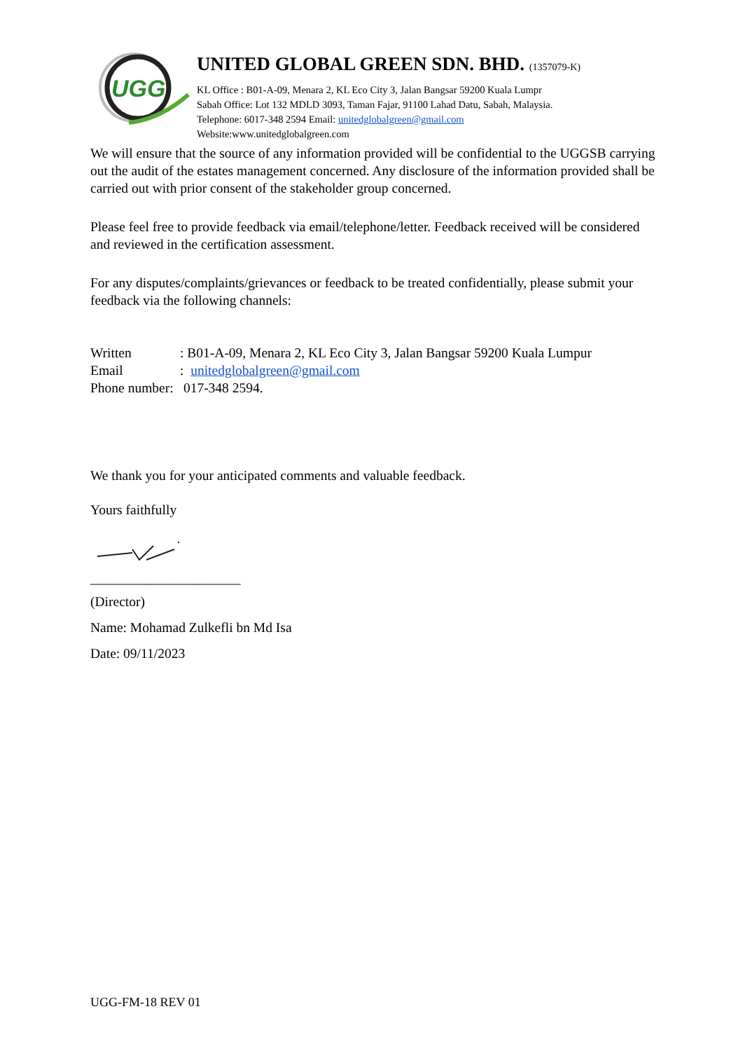UGG
UNITED GLOBAL GREEN SDN. BHD. (1357079-K)
KL Office : B01-A-09, Menara 2, KL Eco City 3, Jalan Bangsar 59200 Kuala Lumpr
Sabah Office: Lot 132 MDLD 3093, Taman Fajar, 91100 Lahad Datu, Sabah, Malaysia.
Telephone: 6017-348 2594 Email: unitedglobalgreen@gmail.com
Website:www.unitedglobalgreen.com
We will ensure that the source of any information provided will be confidential to the UGGSB carrying out the audit of the estates management concerned. Any disclosure of the information provided shall be carried out with prior consent of the stakeholder group concerned.
Please feel free to provide feedback via email/telephone/letter. Feedback received will be considered and reviewed in the certification assessment.
For any disputes/complaints/grievances or feedback to be treated confidentially, please submit your feedback via the following channels:
| Written | : B01-A-09, Menara 2, KL Eco City 3, Jalan Bangsar 59200 Kuala Lumpur |
| Email | : unitedglobalgreen@gmail.com |
| Phone number: | 017-348 2594. |
We thank you for your anticipated comments and valuable feedback.
Yours faithfully
______________________
(Director)
Name: Mohamad Zulkefli bn Md Isa
Date: 09/11/2023
UGG-FM-18 REV 01